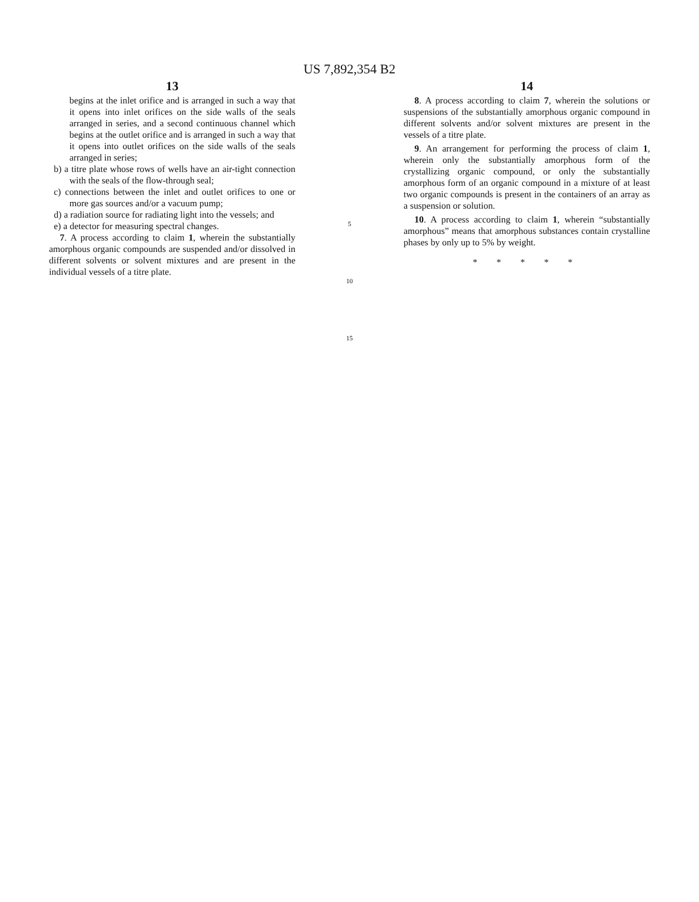US 7,892,354 B2
13
begins at the inlet orifice and is arranged in such a way that it opens into inlet orifices on the side walls of the seals arranged in series, and a second continuous channel which begins at the outlet orifice and is arranged in such a way that it opens into outlet orifices on the side walls of the seals arranged in series;
b) a titre plate whose rows of wells have an air-tight connection with the seals of the flow-through seal;
c) connections between the inlet and outlet orifices to one or more gas sources and/or a vacuum pump;
d) a radiation source for radiating light into the vessels; and
e) a detector for measuring spectral changes.
7. A process according to claim 1, wherein the substantially amorphous organic compounds are suspended and/or dissolved in different solvents or solvent mixtures and are present in the individual vessels of a titre plate.
5
10
15
14
8. A process according to claim 7, wherein the solutions or suspensions of the substantially amorphous organic compound in different solvents and/or solvent mixtures are present in the vessels of a titre plate.
9. An arrangement for performing the process of claim 1, wherein only the substantially amorphous form of the crystallizing organic compound, or only the substantially amorphous form of an organic compound in a mixture of at least two organic compounds is present in the containers of an array as a suspension or solution.
10. A process according to claim 1, wherein “substantially amorphous” means that amorphous substances contain crystalline phases by only up to 5% by weight.
* * * * *